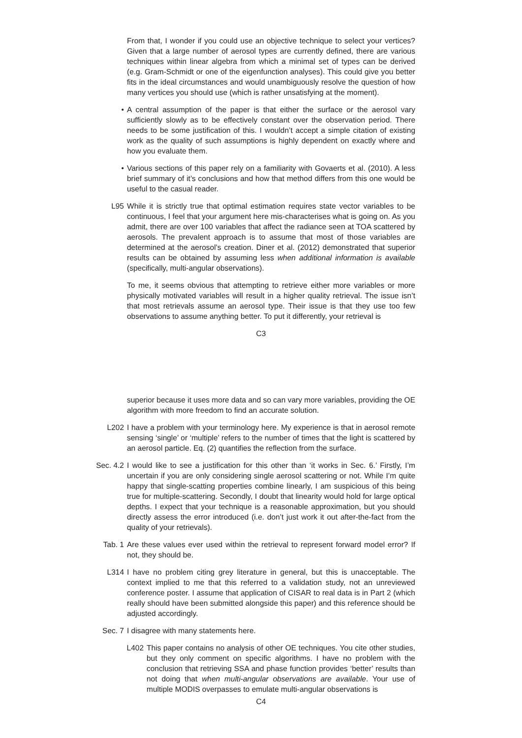From that, I wonder if you could use an objective technique to select your vertices? Given that a large number of aerosol types are currently defined, there are various techniques within linear algebra from which a minimal set of types can be derived (e.g. Gram-Schmidt or one of the eigenfunction analyses). This could give you better fits in the ideal circumstances and would unambiguously resolve the question of how many vertices you should use (which is rather unsatisfying at the moment).
• A central assumption of the paper is that either the surface or the aerosol vary sufficiently slowly as to be effectively constant over the observation period. There needs to be some justification of this. I wouldn’t accept a simple citation of existing work as the quality of such assumptions is highly dependent on exactly where and how you evaluate them.
• Various sections of this paper rely on a familiarity with Govaerts et al. (2010). A less brief summary of it’s conclusions and how that method differs from this one would be useful to the casual reader.
L95 While it is strictly true that optimal estimation requires state vector variables to be continuous, I feel that your argument here mis-characterises what is going on. As you admit, there are over 100 variables that affect the radiance seen at TOA scattered by aerosols. The prevalent approach is to assume that most of those variables are determined at the aerosol’s creation. Diner et al. (2012) demonstrated that superior results can be obtained by assuming less when additional information is available (specifically, multi-angular observations).
To me, it seems obvious that attempting to retrieve either more variables or more physically motivated variables will result in a higher quality retrieval. The issue isn’t that most retrievals assume an aerosol type. Their issue is that they use too few observations to assume anything better. To put it differently, your retrieval is
C3
superior because it uses more data and so can vary more variables, providing the OE algorithm with more freedom to find an accurate solution.
L202 I have a problem with your terminology here. My experience is that in aerosol remote sensing ‘single’ or ‘multiple’ refers to the number of times that the light is scattered by an aerosol particle. Eq. (2) quantifies the reflection from the surface.
Sec. 4.2 I would like to see a justification for this other than ‘it works in Sec. 6.’ Firstly, I’m uncertain if you are only considering single aerosol scattering or not. While I’m quite happy that single-scatting properties combine linearly, I am suspicious of this being true for multiple-scattering. Secondly, I doubt that linearity would hold for large optical depths. I expect that your technique is a reasonable approximation, but you should directly assess the error introduced (i.e. don’t just work it out after-the-fact from the quality of your retrievals).
Tab. 1 Are these values ever used within the retrieval to represent forward model error? If not, they should be.
L314 I have no problem citing grey literature in general, but this is unacceptable. The context implied to me that this referred to a validation study, not an unreviewed conference poster. I assume that application of CISAR to real data is in Part 2 (which really should have been submitted alongside this paper) and this reference should be adjusted accordingly.
Sec. 7 I disagree with many statements here.
L402 This paper contains no analysis of other OE techniques. You cite other studies, but they only comment on specific algorithms. I have no problem with the conclusion that retrieving SSA and phase function provides ‘better’ results than not doing that when multi-angular observations are available. Your use of multiple MODIS overpasses to emulate multi-angular observations is
C4